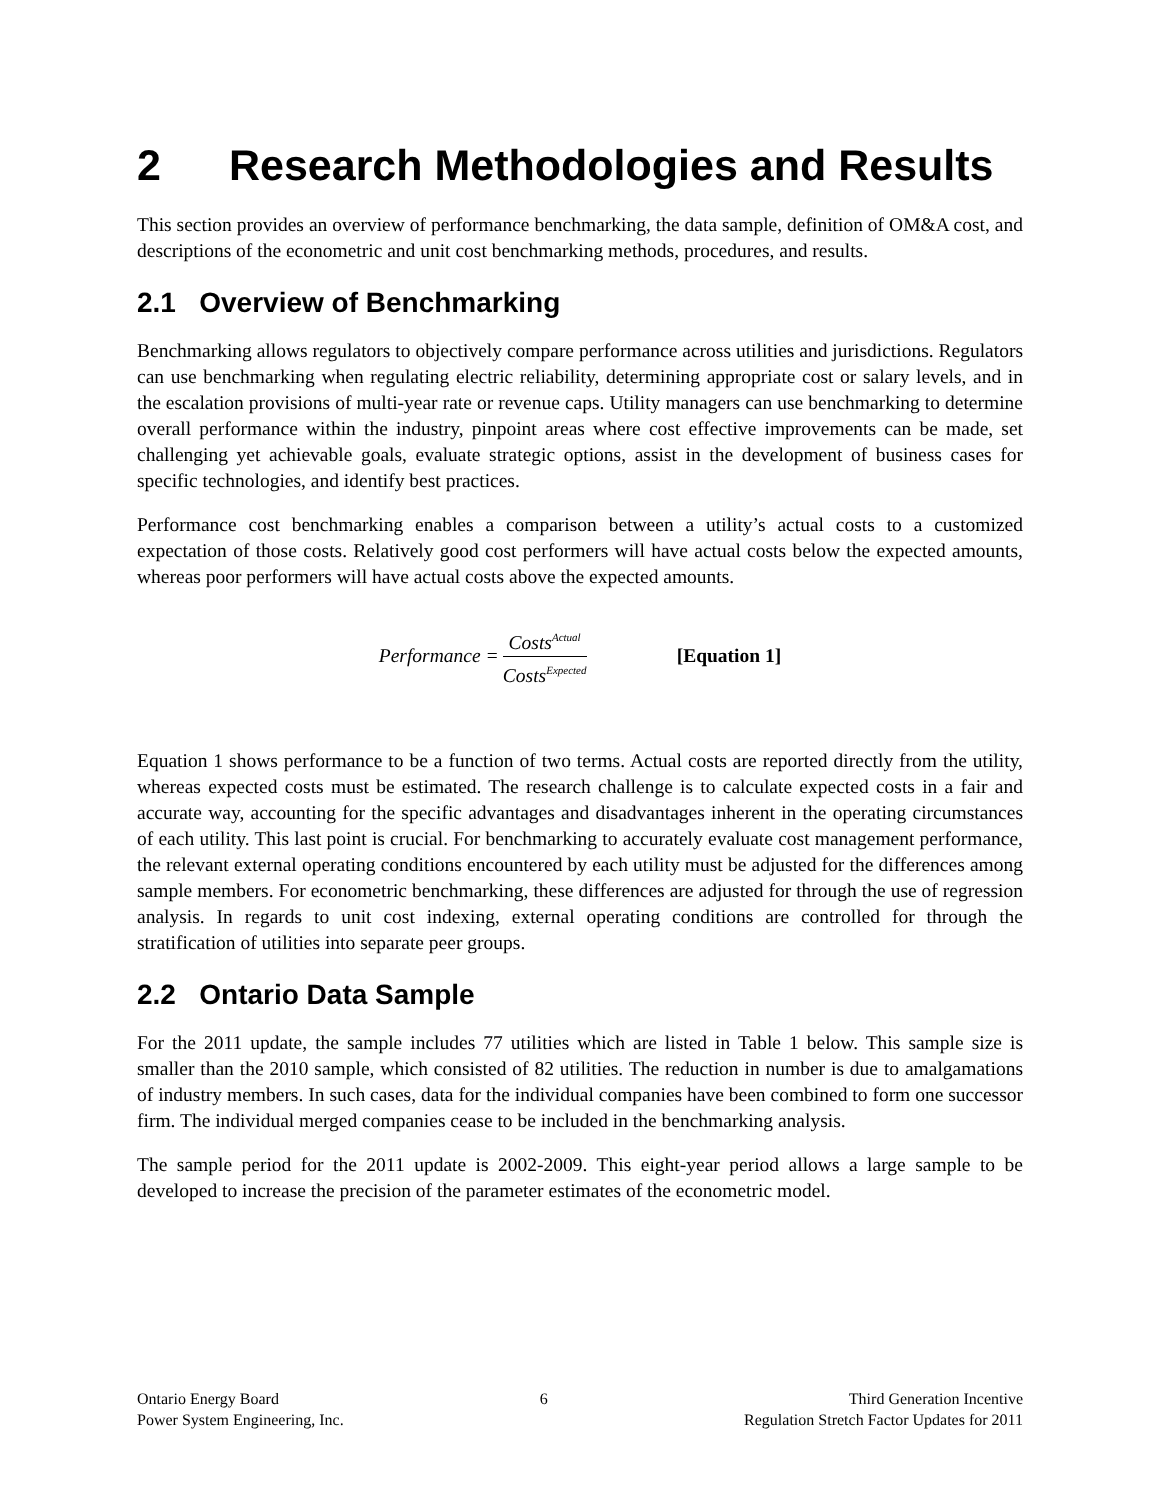2 Research Methodologies and Results
This section provides an overview of performance benchmarking, the data sample, definition of OM&A cost, and descriptions of the econometric and unit cost benchmarking methods, procedures, and results.
2.1 Overview of Benchmarking
Benchmarking allows regulators to objectively compare performance across utilities and jurisdictions. Regulators can use benchmarking when regulating electric reliability, determining appropriate cost or salary levels, and in the escalation provisions of multi-year rate or revenue caps. Utility managers can use benchmarking to determine overall performance within the industry, pinpoint areas where cost effective improvements can be made, set challenging yet achievable goals, evaluate strategic options, assist in the development of business cases for specific technologies, and identify best practices.
Performance cost benchmarking enables a comparison between a utility’s actual costs to a customized expectation of those costs. Relatively good cost performers will have actual costs below the expected amounts, whereas poor performers will have actual costs above the expected amounts.
Performance = Costs<sup>Actual</sup> Costs<sup>Expected</sup> [Equation 1]
Equation 1 shows performance to be a function of two terms. Actual costs are reported directly from the utility, whereas expected costs must be estimated. The research challenge is to calculate expected costs in a fair and accurate way, accounting for the specific advantages and disadvantages inherent in the operating circumstances of each utility. This last point is crucial. For benchmarking to accurately evaluate cost management performance, the relevant external operating conditions encountered by each utility must be adjusted for the differences among sample members. For econometric benchmarking, these differences are adjusted for through the use of regression analysis. In regards to unit cost indexing, external operating conditions are controlled for through the stratification of utilities into separate peer groups.
2.2 Ontario Data Sample
For the 2011 update, the sample includes 77 utilities which are listed in Table 1 below. This sample size is smaller than the 2010 sample, which consisted of 82 utilities. The reduction in number is due to amalgamations of industry members. In such cases, data for the individual companies have been combined to form one successor firm. The individual merged companies cease to be included in the benchmarking analysis.
The sample period for the 2011 update is 2002-2009. This eight-year period allows a large sample to be developed to increase the precision of the parameter estimates of the econometric model.
Ontario Energy Board
Power System Engineering, Inc.
6 Third Generation Incentive
Regulation Stretch Factor Updates for 2011